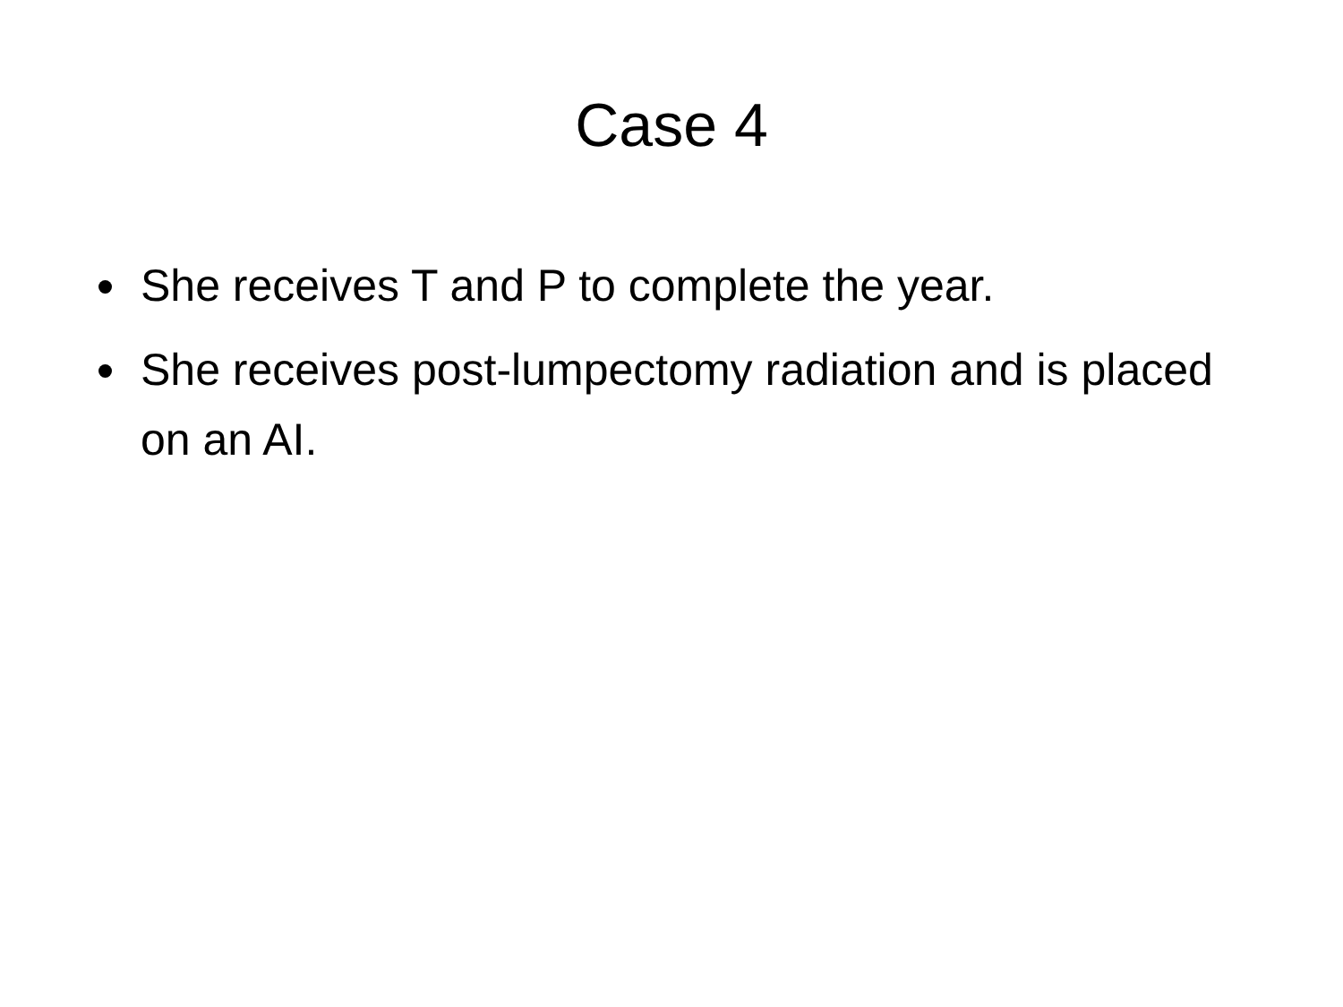Case 4
She receives T and P to complete the year.
She receives post-lumpectomy radiation and is placed on an AI.